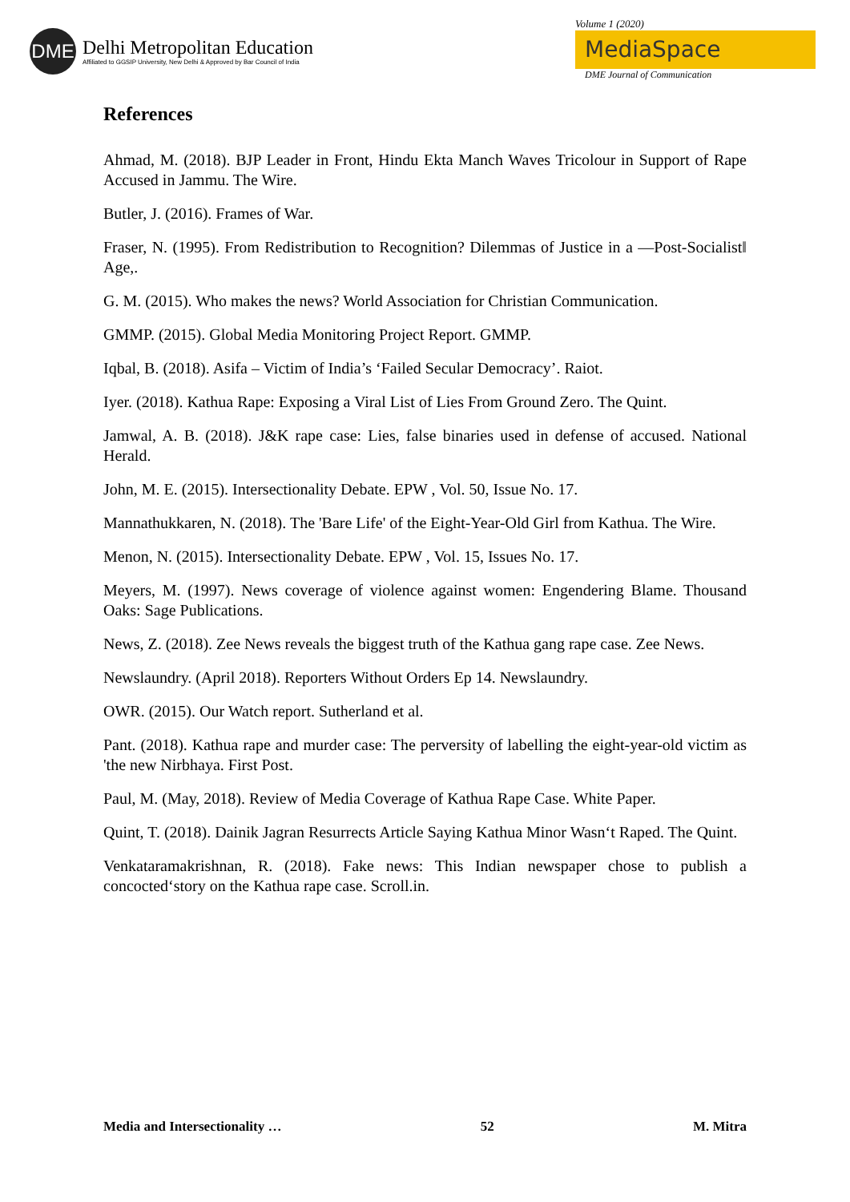DME
Delhi Metropolitan Education
Affiliated to GGSIP University, New Delhi & Approved by Bar Council of India
Volume 1 (2020)
MediaSpace
DME Journal of Communication
References
Ahmad, M. (2018). BJP Leader in Front, Hindu Ekta Manch Waves Tricolour in Support of Rape Accused in Jammu. The Wire.
Butler, J. (2016). Frames of War.
Fraser, N. (1995). From Redistribution to Recognition? Dilemmas of Justice in a ―Post-Socialist‖ Age,.
G. M. (2015). Who makes the news? World Association for Christian Communication.
GMMP. (2015). Global Media Monitoring Project Report. GMMP.
Iqbal, B. (2018). Asifa – Victim of India’s ‘Failed Secular Democracy’. Raiot.
Iyer. (2018). Kathua Rape: Exposing a Viral List of Lies From Ground Zero. The Quint.
Jamwal, A. B. (2018). J&K rape case: Lies, false binaries used in defense of accused. National Herald.
John, M. E. (2015). Intersectionality Debate. EPW , Vol. 50, Issue No. 17.
Mannathukkaren, N. (2018). The 'Bare Life' of the Eight-Year-Old Girl from Kathua. The Wire.
Menon, N. (2015). Intersectionality Debate. EPW , Vol. 15, Issues No. 17.
Meyers, M. (1997). News coverage of violence against women: Engendering Blame. Thousand Oaks: Sage Publications.
News, Z. (2018). Zee News reveals the biggest truth of the Kathua gang rape case. Zee News.
Newslaundry. (April 2018). Reporters Without Orders Ep 14. Newslaundry.
OWR. (2015). Our Watch report. Sutherland et al.
Pant. (2018). Kathua rape and murder case: The perversity of labelling the eight-year-old victim as 'the new Nirbhaya. First Post.
Paul, M. (May, 2018). Review of Media Coverage of Kathua Rape Case. White Paper.
Quint, T. (2018). Dainik Jagran Resurrects Article Saying Kathua Minor Wasn‘t Raped. The Quint.
Venkataramakrishnan, R. (2018). Fake news: This Indian newspaper chose to publish a concocted‘story on the Kathua rape case. Scroll.in.
Media and Intersectionality … 52 M. Mitra